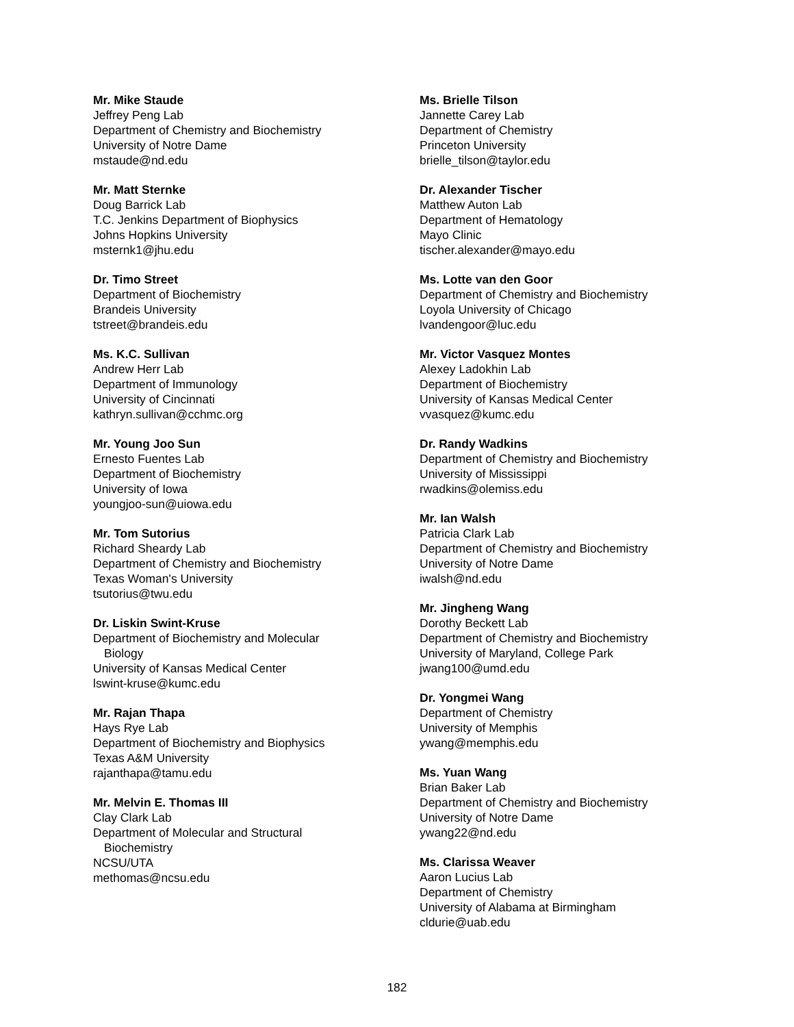Mr. Mike Staude
Jeffrey Peng Lab
Department of Chemistry and Biochemistry
University of Notre Dame
mstaude@nd.edu
Mr. Matt Sternke
Doug Barrick Lab
T.C. Jenkins Department of Biophysics
Johns Hopkins University
msternk1@jhu.edu
Dr. Timo Street
Department of Biochemistry
Brandeis University
tstreet@brandeis.edu
Ms. K.C. Sullivan
Andrew Herr Lab
Department of Immunology
University of Cincinnati
kathryn.sullivan@cchmc.org
Mr. Young Joo Sun
Ernesto Fuentes Lab
Department of Biochemistry
University of Iowa
youngjoo-sun@uiowa.edu
Mr. Tom Sutorius
Richard Sheardy Lab
Department of Chemistry and Biochemistry
Texas Woman's University
tsutorius@twu.edu
Dr. Liskin Swint-Kruse
Department of Biochemistry and Molecular
Biology
University of Kansas Medical Center
lswint-kruse@kumc.edu
Mr. Rajan Thapa
Hays Rye Lab
Department of Biochemistry and Biophysics
Texas A&M University
rajanthapa@tamu.edu
Mr. Melvin E. Thomas III
Clay Clark Lab
Department of Molecular and Structural
Biochemistry
NCSU/UTA
methomas@ncsu.edu
Ms. Brielle Tilson
Jannette Carey Lab
Department of Chemistry
Princeton University
brielle_tilson@taylor.edu
Dr. Alexander Tischer
Matthew Auton Lab
Department of Hematology
Mayo Clinic
tischer.alexander@mayo.edu
Ms. Lotte van den Goor
Department of Chemistry and Biochemistry
Loyola University of Chicago
lvandengoor@luc.edu
Mr. Victor Vasquez Montes
Alexey Ladokhin Lab
Department of Biochemistry
University of Kansas Medical Center
vvasquez@kumc.edu
Dr. Randy Wadkins
Department of Chemistry and Biochemistry
University of Mississippi
rwadkins@olemiss.edu
Mr. Ian Walsh
Patricia Clark Lab
Department of Chemistry and Biochemistry
University of Notre Dame
iwalsh@nd.edu
Mr. Jingheng Wang
Dorothy Beckett Lab
Department of Chemistry and Biochemistry
University of Maryland, College Park
jwang100@umd.edu
Dr. Yongmei Wang
Department of Chemistry
University of Memphis
ywang@memphis.edu
Ms. Yuan Wang
Brian Baker Lab
Department of Chemistry and Biochemistry
University of Notre Dame
ywang22@nd.edu
Ms. Clarissa Weaver
Aaron Lucius Lab
Department of Chemistry
University of Alabama at Birmingham
cldurie@uab.edu
182